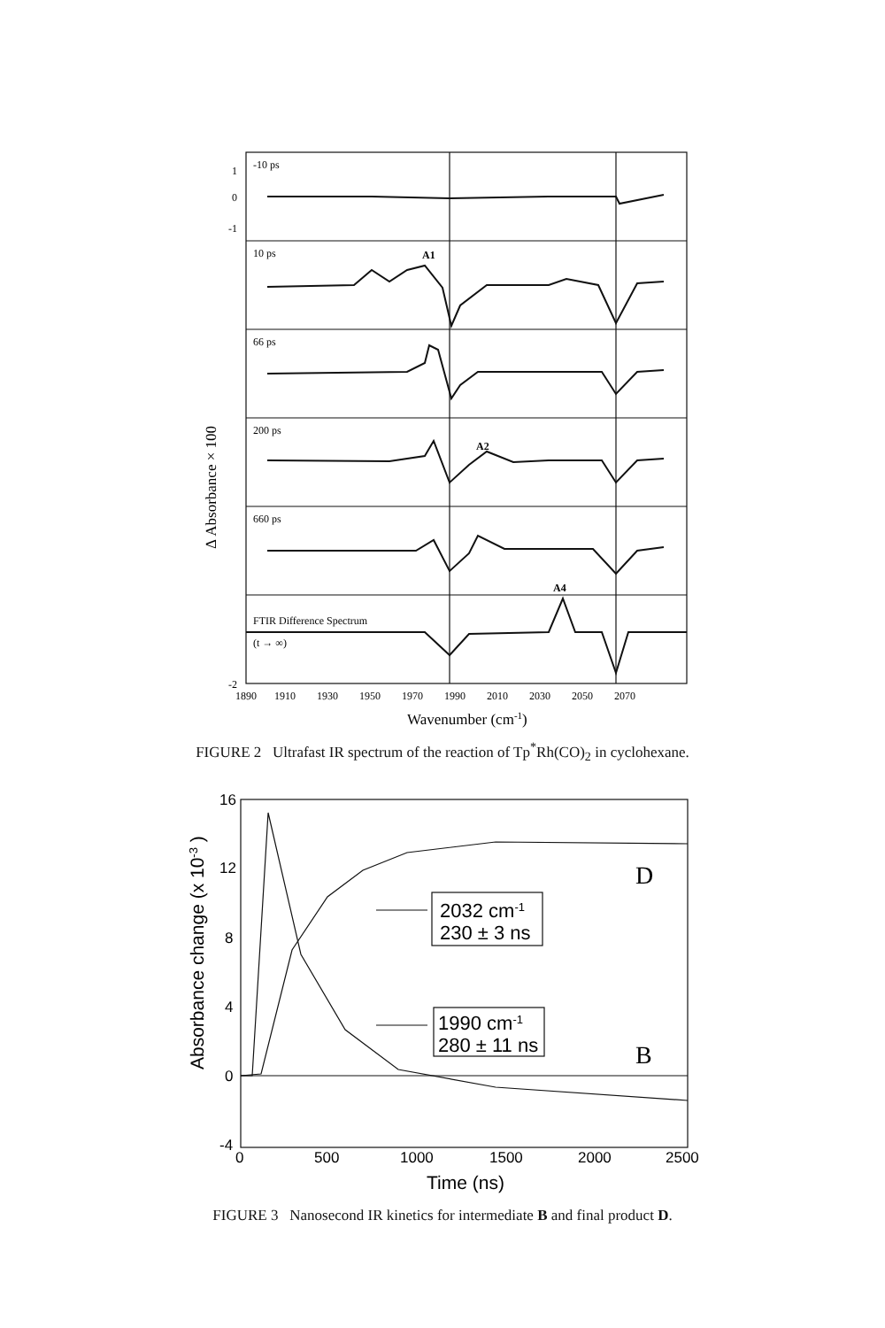-10 ps
10 ps
66 ps
200 ps
660 ps
FTIR Difference Spectrum
(t → ∞)
A1
A2
A4
1
0
-1
-2
1890
1910
1930
1950
1970
1990
2010
2030
2050
2070
Wavenumber (cm-1)
Δ Absorbance × 100
FIGURE 2 Ultrafast IR spectrum of the reaction of Tp<sup>*</sup>Rh(CO)<sub>2</sub> in cyclohexane.
2032 cm-1
230 ± 3 ns
1990 cm-1
280 ± 11 ns
D
B
16
12
8
4
0
-4
0
500
1000
1500
2000
2500
Time (ns)
Absorbance change (x 10-3 )
FIGURE 3 Nanosecond IR kinetics for intermediate B and final product D.